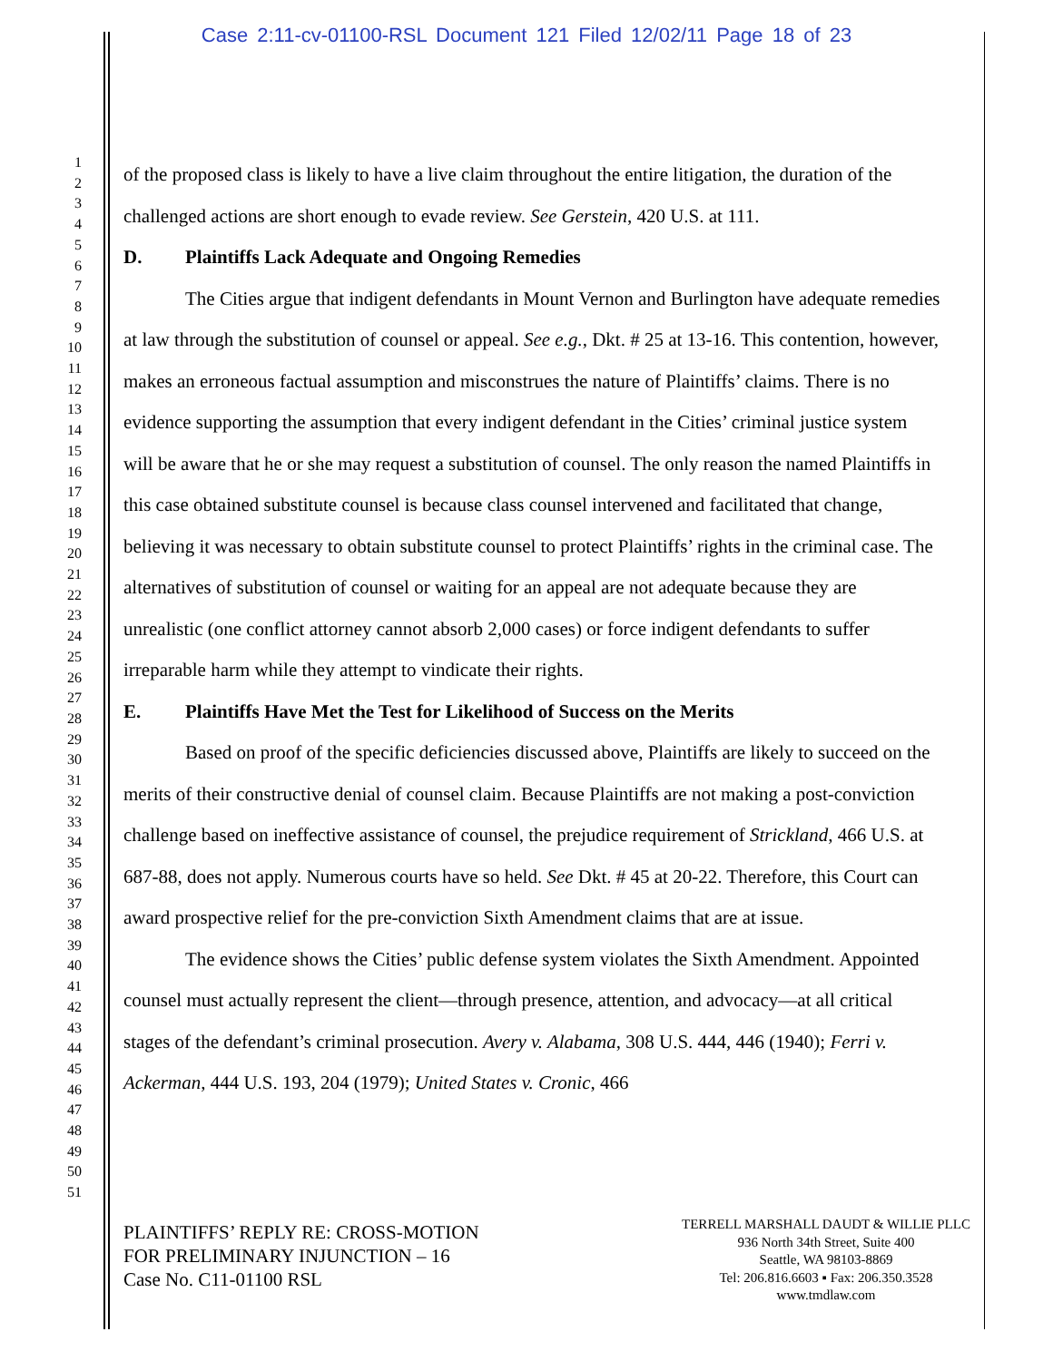Case 2:11-cv-01100-RSL Document 121 Filed 12/02/11 Page 18 of 23
1
2
3
4
5
6
7
8
9
10
11
12
13
14
15
16
17
18
19
20
21
22
23
24
25
26
27
28
29
30
31
32
33
34
35
36
37
38
39
40
41
42
43
44
45
46
47
48
49
50
51
of the proposed class is likely to have a live claim throughout the entire litigation, the duration of the challenged actions are short enough to evade review. See Gerstein, 420 U.S. at 111.
D. Plaintiffs Lack Adequate and Ongoing Remedies
The Cities argue that indigent defendants in Mount Vernon and Burlington have adequate remedies at law through the substitution of counsel or appeal. See e.g., Dkt. # 25 at 13-16. This contention, however, makes an erroneous factual assumption and misconstrues the nature of Plaintiffs’ claims. There is no evidence supporting the assumption that every indigent defendant in the Cities’ criminal justice system will be aware that he or she may request a substitution of counsel. The only reason the named Plaintiffs in this case obtained substitute counsel is because class counsel intervened and facilitated that change, believing it was necessary to obtain substitute counsel to protect Plaintiffs’ rights in the criminal case. The alternatives of substitution of counsel or waiting for an appeal are not adequate because they are unrealistic (one conflict attorney cannot absorb 2,000 cases) or force indigent defendants to suffer irreparable harm while they attempt to vindicate their rights.
E. Plaintiffs Have Met the Test for Likelihood of Success on the Merits
Based on proof of the specific deficiencies discussed above, Plaintiffs are likely to succeed on the merits of their constructive denial of counsel claim. Because Plaintiffs are not making a post-conviction challenge based on ineffective assistance of counsel, the prejudice requirement of Strickland, 466 U.S. at 687-88, does not apply. Numerous courts have so held. See Dkt. # 45 at 20-22. Therefore, this Court can award prospective relief for the pre-conviction Sixth Amendment claims that are at issue.
The evidence shows the Cities’ public defense system violates the Sixth Amendment. Appointed counsel must actually represent the client—through presence, attention, and advocacy—at all critical stages of the defendant’s criminal prosecution. Avery v. Alabama, 308 U.S. 444, 446 (1940); Ferri v. Ackerman, 444 U.S. 193, 204 (1979); United States v. Cronic, 466
PLAINTIFFS’ REPLY RE: CROSS-MOTION
FOR PRELIMINARY INJUNCTION – 16
Case No. C11-01100 RSL
TERRELL MARSHALL DAUDT & WILLIE PLLC
936 North 34th Street, Suite 400
Seattle, WA 98103-8869
Tel: 206.816.6603 ▪ Fax: 206.350.3528
www.tmdlaw.com